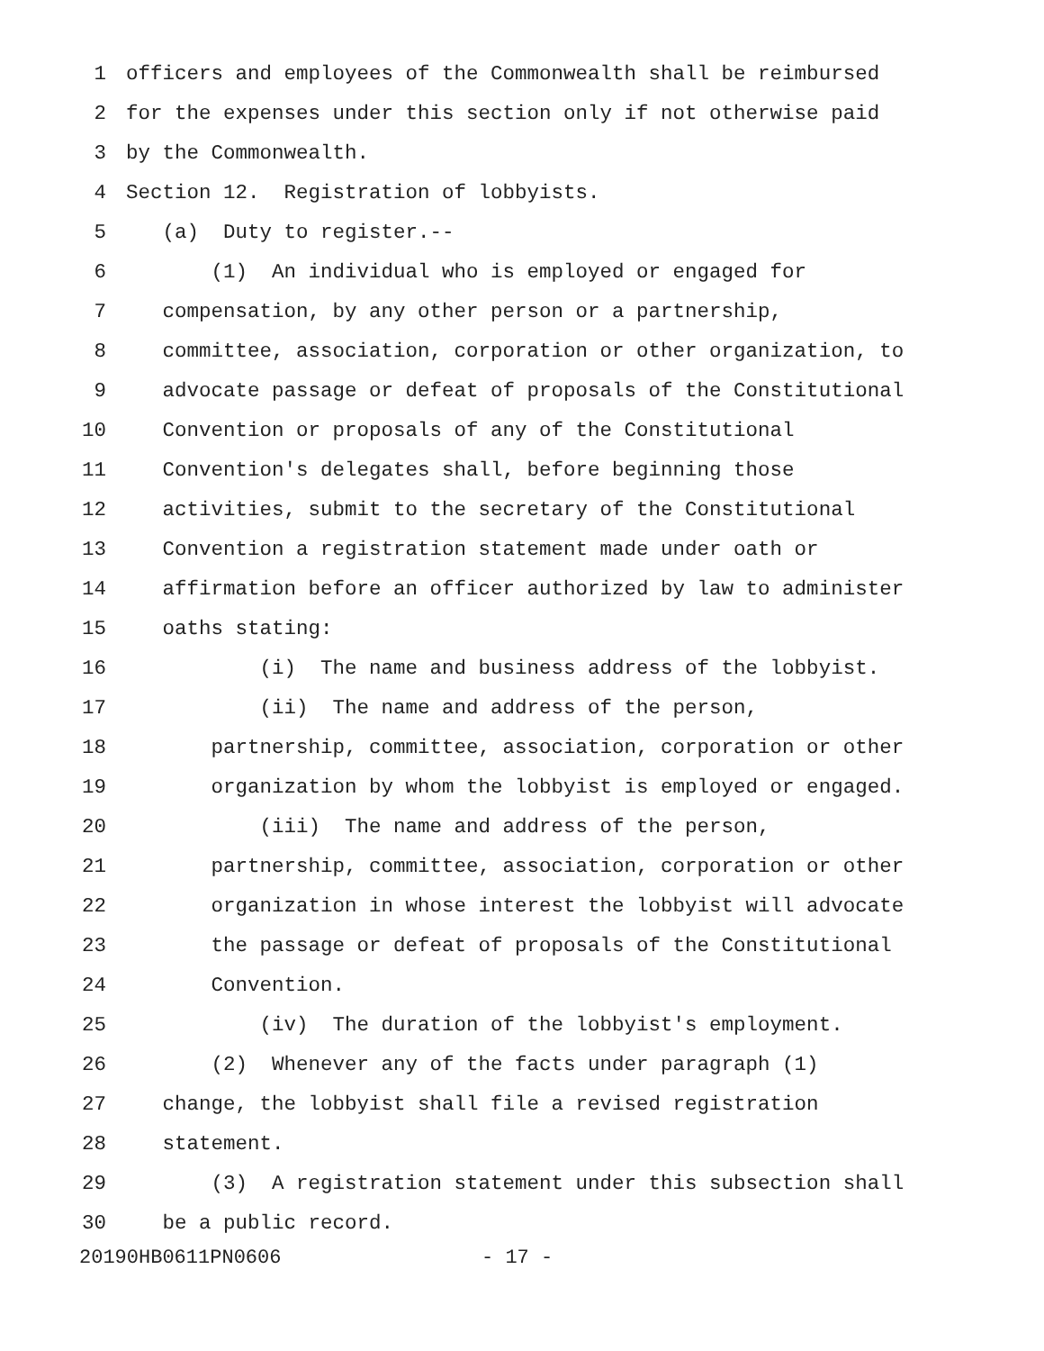1 officers and employees of the Commonwealth shall be reimbursed
2 for the expenses under this section only if not otherwise paid
3 by the Commonwealth.
4 Section 12. Registration of lobbyists.
5 (a) Duty to register.--
6 (1) An individual who is employed or engaged for
7 compensation, by any other person or a partnership,
8 committee, association, corporation or other organization, to
9 advocate passage or defeat of proposals of the Constitutional
10 Convention or proposals of any of the Constitutional
11 Convention's delegates shall, before beginning those
12 activities, submit to the secretary of the Constitutional
13 Convention a registration statement made under oath or
14 affirmation before an officer authorized by law to administer
15 oaths stating:
16 (i) The name and business address of the lobbyist.
17 (ii) The name and address of the person,
18 partnership, committee, association, corporation or other
19 organization by whom the lobbyist is employed or engaged.
20 (iii) The name and address of the person,
21 partnership, committee, association, corporation or other
22 organization in whose interest the lobbyist will advocate
23 the passage or defeat of proposals of the Constitutional
24 Convention.
25 (iv) The duration of the lobbyist's employment.
26 (2) Whenever any of the facts under paragraph (1)
27 change, the lobbyist shall file a revised registration
28 statement.
29 (3) A registration statement under this subsection shall
30 be a public record.
20190HB0611PN0606 - 17 -